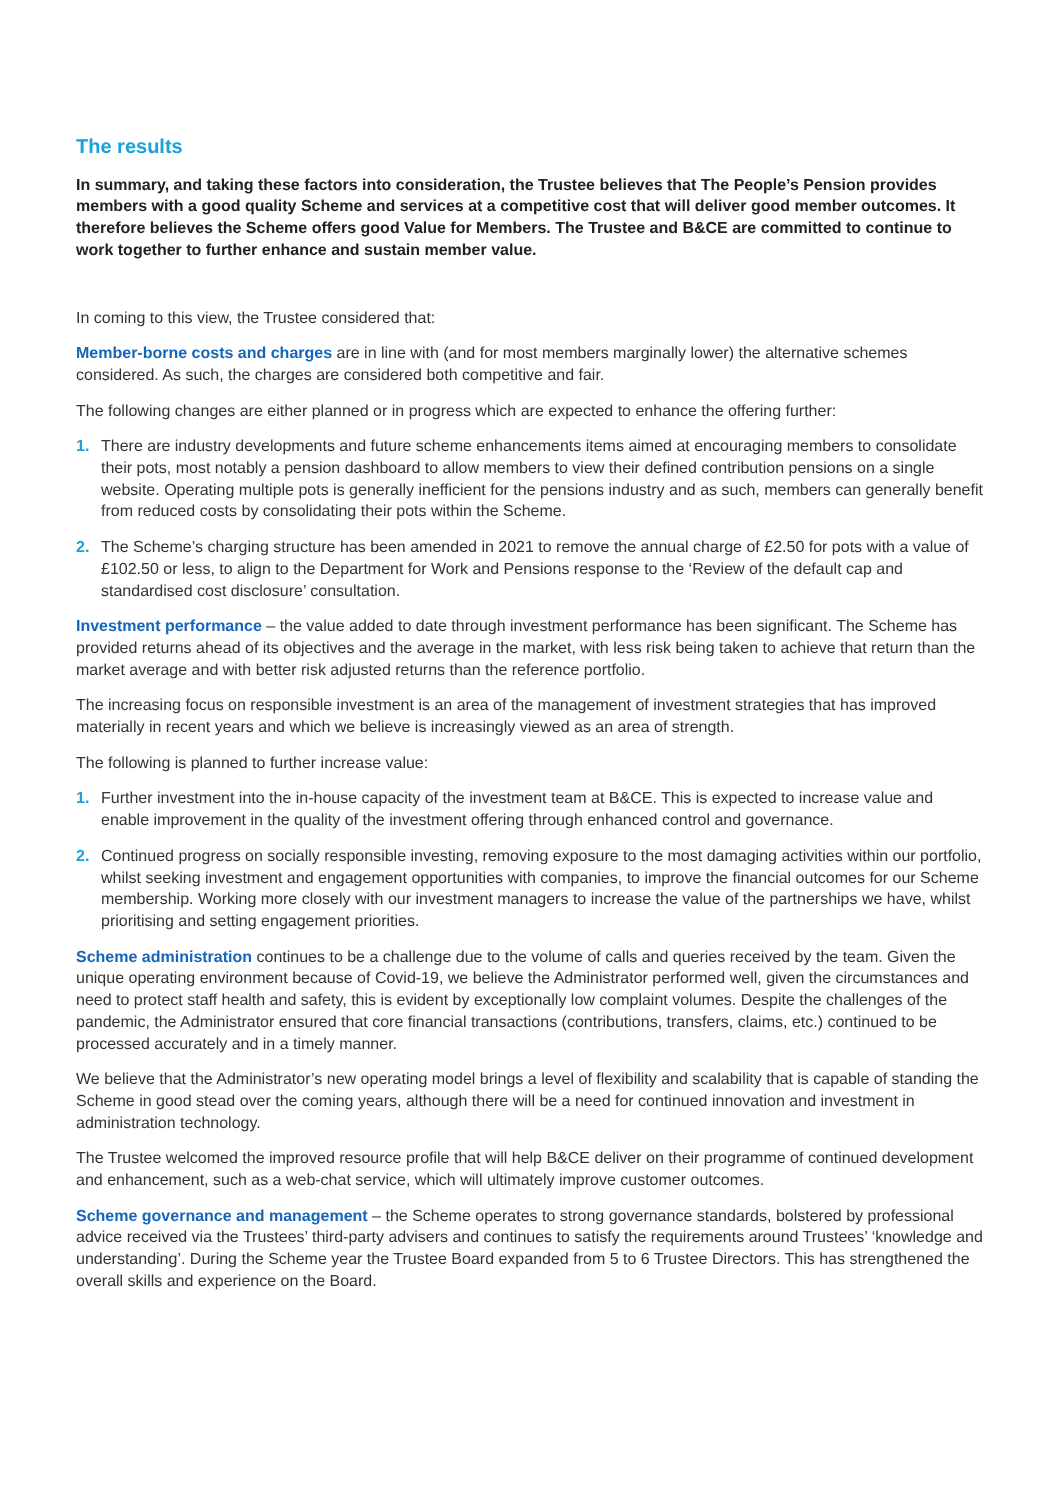The results
In summary, and taking these factors into consideration, the Trustee believes that The People’s Pension provides members with a good quality Scheme and services at a competitive cost that will deliver good member outcomes. It therefore believes the Scheme offers good Value for Members. The Trustee and B&CE are committed to continue to work together to further enhance and sustain member value.
In coming to this view, the Trustee considered that:
Member-borne costs and charges are in line with (and for most members marginally lower) the alternative schemes considered. As such, the charges are considered both competitive and fair.
The following changes are either planned or in progress which are expected to enhance the offering further:
1. There are industry developments and future scheme enhancements items aimed at encouraging members to consolidate their pots, most notably a pension dashboard to allow members to view their defined contribution pensions on a single website. Operating multiple pots is generally inefficient for the pensions industry and as such, members can generally benefit from reduced costs by consolidating their pots within the Scheme.
2. The Scheme’s charging structure has been amended in 2021 to remove the annual charge of £2.50 for pots with a value of £102.50 or less, to align to the Department for Work and Pensions response to the ‘Review of the default cap and standardised cost disclosure’ consultation.
Investment performance – the value added to date through investment performance has been significant. The Scheme has provided returns ahead of its objectives and the average in the market, with less risk being taken to achieve that return than the market average and with better risk adjusted returns than the reference portfolio.
The increasing focus on responsible investment is an area of the management of investment strategies that has improved materially in recent years and which we believe is increasingly viewed as an area of strength.
The following is planned to further increase value:
1. Further investment into the in-house capacity of the investment team at B&CE. This is expected to increase value and enable improvement in the quality of the investment offering through enhanced control and governance.
2. Continued progress on socially responsible investing, removing exposure to the most damaging activities within our portfolio, whilst seeking investment and engagement opportunities with companies, to improve the financial outcomes for our Scheme membership. Working more closely with our investment managers to increase the value of the partnerships we have, whilst prioritising and setting engagement priorities.
Scheme administration continues to be a challenge due to the volume of calls and queries received by the team. Given the unique operating environment because of Covid-19, we believe the Administrator performed well, given the circumstances and need to protect staff health and safety, this is evident by exceptionally low complaint volumes. Despite the challenges of the pandemic, the Administrator ensured that core financial transactions (contributions, transfers, claims, etc.) continued to be processed accurately and in a timely manner.
We believe that the Administrator’s new operating model brings a level of flexibility and scalability that is capable of standing the Scheme in good stead over the coming years, although there will be a need for continued innovation and investment in administration technology.
The Trustee welcomed the improved resource profile that will help B&CE deliver on their programme of continued development and enhancement, such as a web-chat service, which will ultimately improve customer outcomes.
Scheme governance and management – the Scheme operates to strong governance standards, bolstered by professional advice received via the Trustees’ third-party advisers and continues to satisfy the requirements around Trustees’ ‘knowledge and understanding’. During the Scheme year the Trustee Board expanded from 5 to 6 Trustee Directors. This has strengthened the overall skills and experience on the Board.